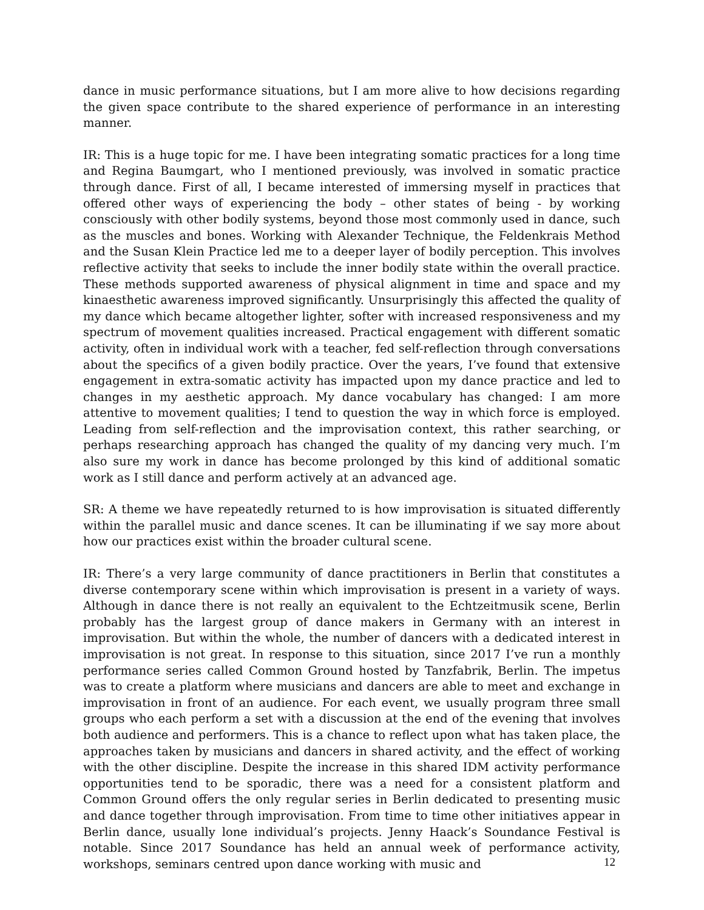dance in music performance situations, but I am more alive to how decisions regarding the given space contribute to the shared experience of performance in an interesting manner.
IR: This is a huge topic for me. I have been integrating somatic practices for a long time and Regina Baumgart, who I mentioned previously, was involved in somatic practice through dance. First of all, I became interested of immersing myself in practices that offered other ways of experiencing the body – other states of being - by working consciously with other bodily systems, beyond those most commonly used in dance, such as the muscles and bones. Working with Alexander Technique, the Feldenkrais Method and the Susan Klein Practice led me to a deeper layer of bodily perception. This involves reflective activity that seeks to include the inner bodily state within the overall practice. These methods supported awareness of physical alignment in time and space and my kinaesthetic awareness improved significantly. Unsurprisingly this affected the quality of my dance which became altogether lighter, softer with increased responsiveness and my spectrum of movement qualities increased. Practical engagement with different somatic activity, often in individual work with a teacher, fed self-reflection through conversations about the specifics of a given bodily practice. Over the years, I’ve found that extensive engagement in extra-somatic activity has impacted upon my dance practice and led to changes in my aesthetic approach. My dance vocabulary has changed: I am more attentive to movement qualities; I tend to question the way in which force is employed. Leading from self-reflection and the improvisation context, this rather searching, or perhaps researching approach has changed the quality of my dancing very much. I’m also sure my work in dance has become prolonged by this kind of additional somatic work as I still dance and perform actively at an advanced age.
SR: A theme we have repeatedly returned to is how improvisation is situated differently within the parallel music and dance scenes. It can be illuminating if we say more about how our practices exist within the broader cultural scene.
IR: There’s a very large community of dance practitioners in Berlin that constitutes a diverse contemporary scene within which improvisation is present in a variety of ways. Although in dance there is not really an equivalent to the Echtzeitmusik scene, Berlin probably has the largest group of dance makers in Germany with an interest in improvisation. But within the whole, the number of dancers with a dedicated interest in improvisation is not great. In response to this situation, since 2017 I’ve run a monthly performance series called Common Ground hosted by Tanzfabrik, Berlin. The impetus was to create a platform where musicians and dancers are able to meet and exchange in improvisation in front of an audience. For each event, we usually program three small groups who each perform a set with a discussion at the end of the evening that involves both audience and performers. This is a chance to reflect upon what has taken place, the approaches taken by musicians and dancers in shared activity, and the effect of working with the other discipline. Despite the increase in this shared IDM activity performance opportunities tend to be sporadic, there was a need for a consistent platform and Common Ground offers the only regular series in Berlin dedicated to presenting music and dance together through improvisation. From time to time other initiatives appear in Berlin dance, usually lone individual’s projects. Jenny Haack’s Soundance Festival is notable. Since 2017 Soundance has held an annual week of performance activity, workshops, seminars centred upon dance working with music and
12